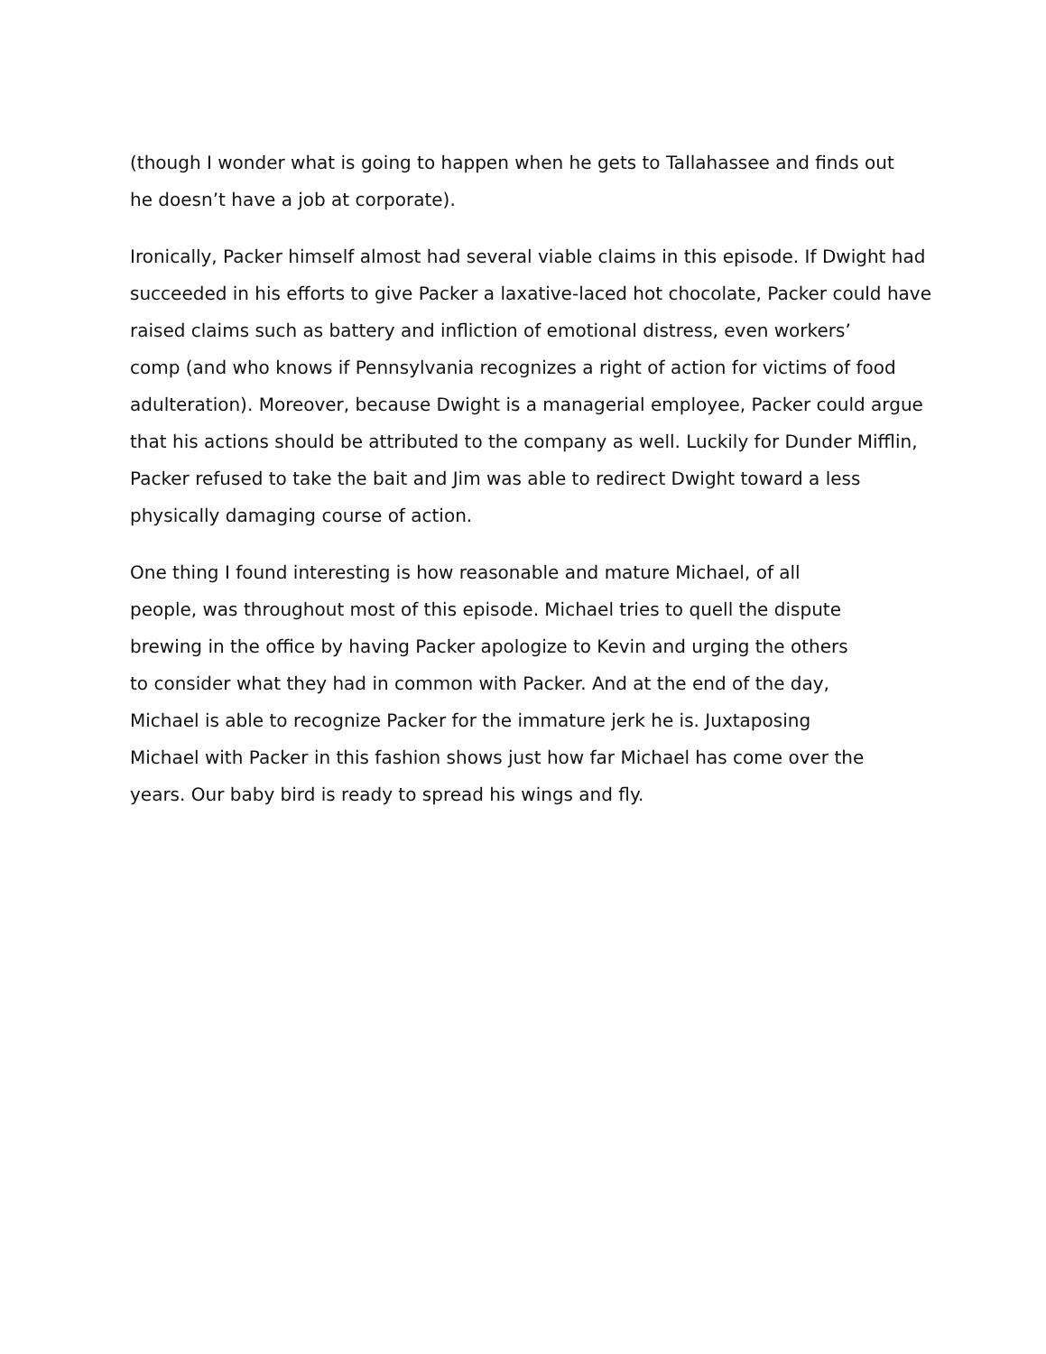(though I wonder what is going to happen when he gets to Tallahassee and finds out
he doesn’t have a job at corporate).
Ironically, Packer himself almost had several viable claims in this episode. If Dwight had
succeeded in his efforts to give Packer a laxative-laced hot chocolate, Packer could have
raised claims such as battery and infliction of emotional distress, even workers’
comp (and who knows if Pennsylvania recognizes a right of action for victims of food
adulteration). Moreover, because Dwight is a managerial employee, Packer could argue
that his actions should be attributed to the company as well. Luckily for Dunder Mifflin,
Packer refused to take the bait and Jim was able to redirect Dwight toward a less
physically damaging course of action.
One thing I found interesting is how reasonable and mature Michael, of all
people, was throughout most of this episode. Michael tries to quell the dispute
brewing in the office by having Packer apologize to Kevin and urging the others
to consider what they had in common with Packer. And at the end of the day,
Michael is able to recognize Packer for the immature jerk he is. Juxtaposing
Michael with Packer in this fashion shows just how far Michael has come over the
years. Our baby bird is ready to spread his wings and fly.